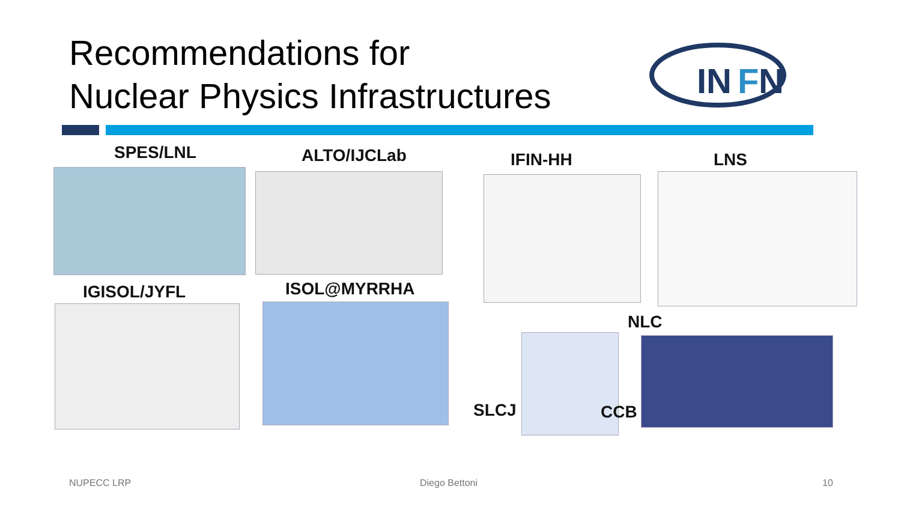Recommendations for
Nuclear Physics Infrastructures
IN
F
N
SPES/LNL ALTO/IJCLab IFIN-HH LNS
IGISOL/JYFL ISOL@MYRRHA
NLC
SLCJ CCB
NUPECC LRP Diego Bettoni 10